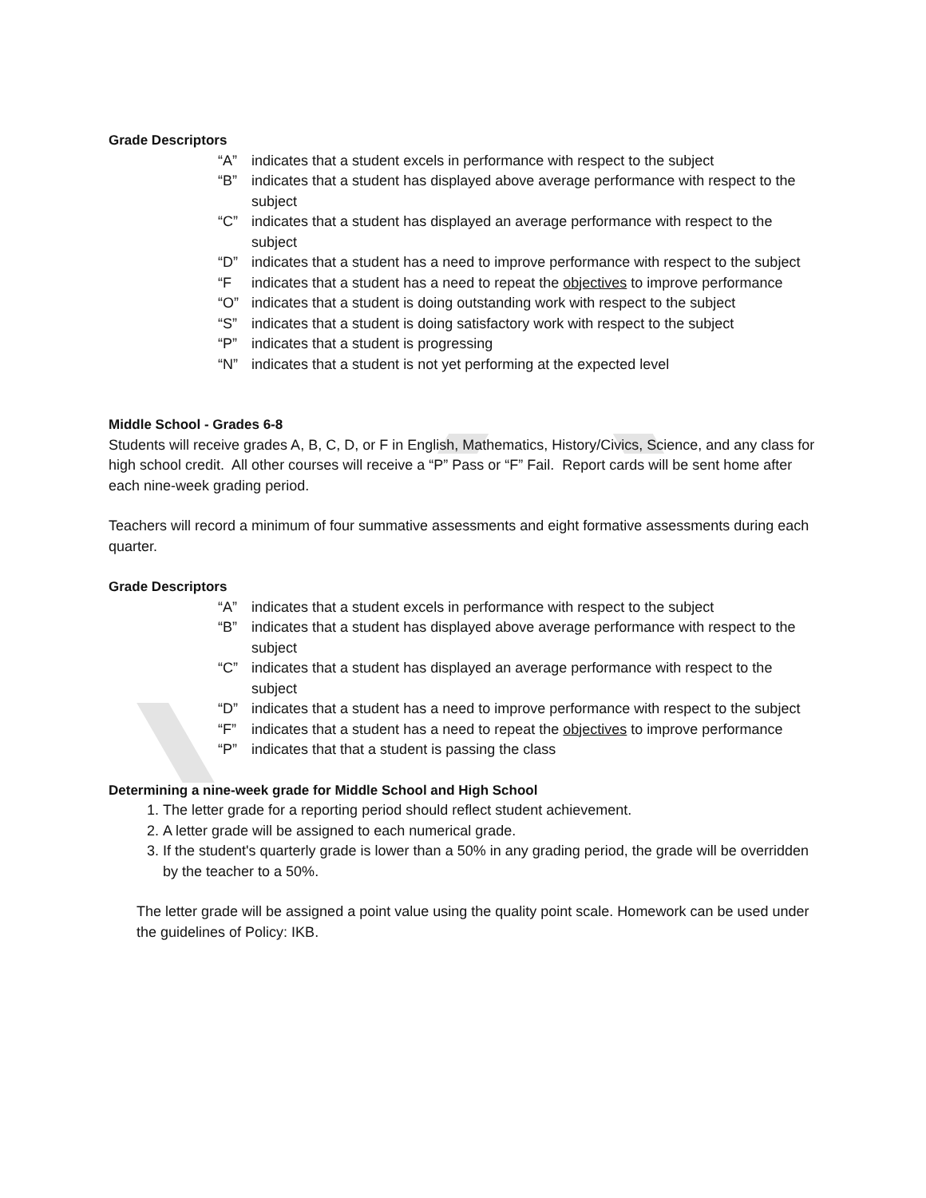Grade Descriptors
“A” indicates that a student excels in performance with respect to the subject
“B” indicates that a student has displayed above average performance with respect to the subject
“C” indicates that a student has displayed an average performance with respect to the subject
“D” indicates that a student has a need to improve performance with respect to the subject
“F indicates that a student has a need to repeat the objectives to improve performance
“O” indicates that a student is doing outstanding work with respect to the subject
“S” indicates that a student is doing satisfactory work with respect to the subject
“P” indicates that a student is progressing
“N” indicates that a student is not yet performing at the expected level
Middle School - Grades 6-8
Students will receive grades A, B, C, D, or F in English, Mathematics, History/Civics, Science, and any class for high school credit. All other courses will receive a “P” Pass or “F” Fail. Report cards will be sent home after each nine-week grading period.
Teachers will record a minimum of four summative assessments and eight formative assessments during each quarter.
Grade Descriptors
“A” indicates that a student excels in performance with respect to the subject
“B” indicates that a student has displayed above average performance with respect to the subject
“C” indicates that a student has displayed an average performance with respect to the subject
“D” indicates that a student has a need to improve performance with respect to the subject
“F” indicates that a student has a need to repeat the objectives to improve performance
“P” indicates that that a student is passing the class
Determining a nine-week grade for Middle School and High School
1. The letter grade for a reporting period should reflect student achievement.
2. A letter grade will be assigned to each numerical grade.
3. If the student's quarterly grade is lower than a 50% in any grading period, the grade will be overridden by the teacher to a 50%.
The letter grade will be assigned a point value using the quality point scale. Homework can be used under the guidelines of Policy: IKB.